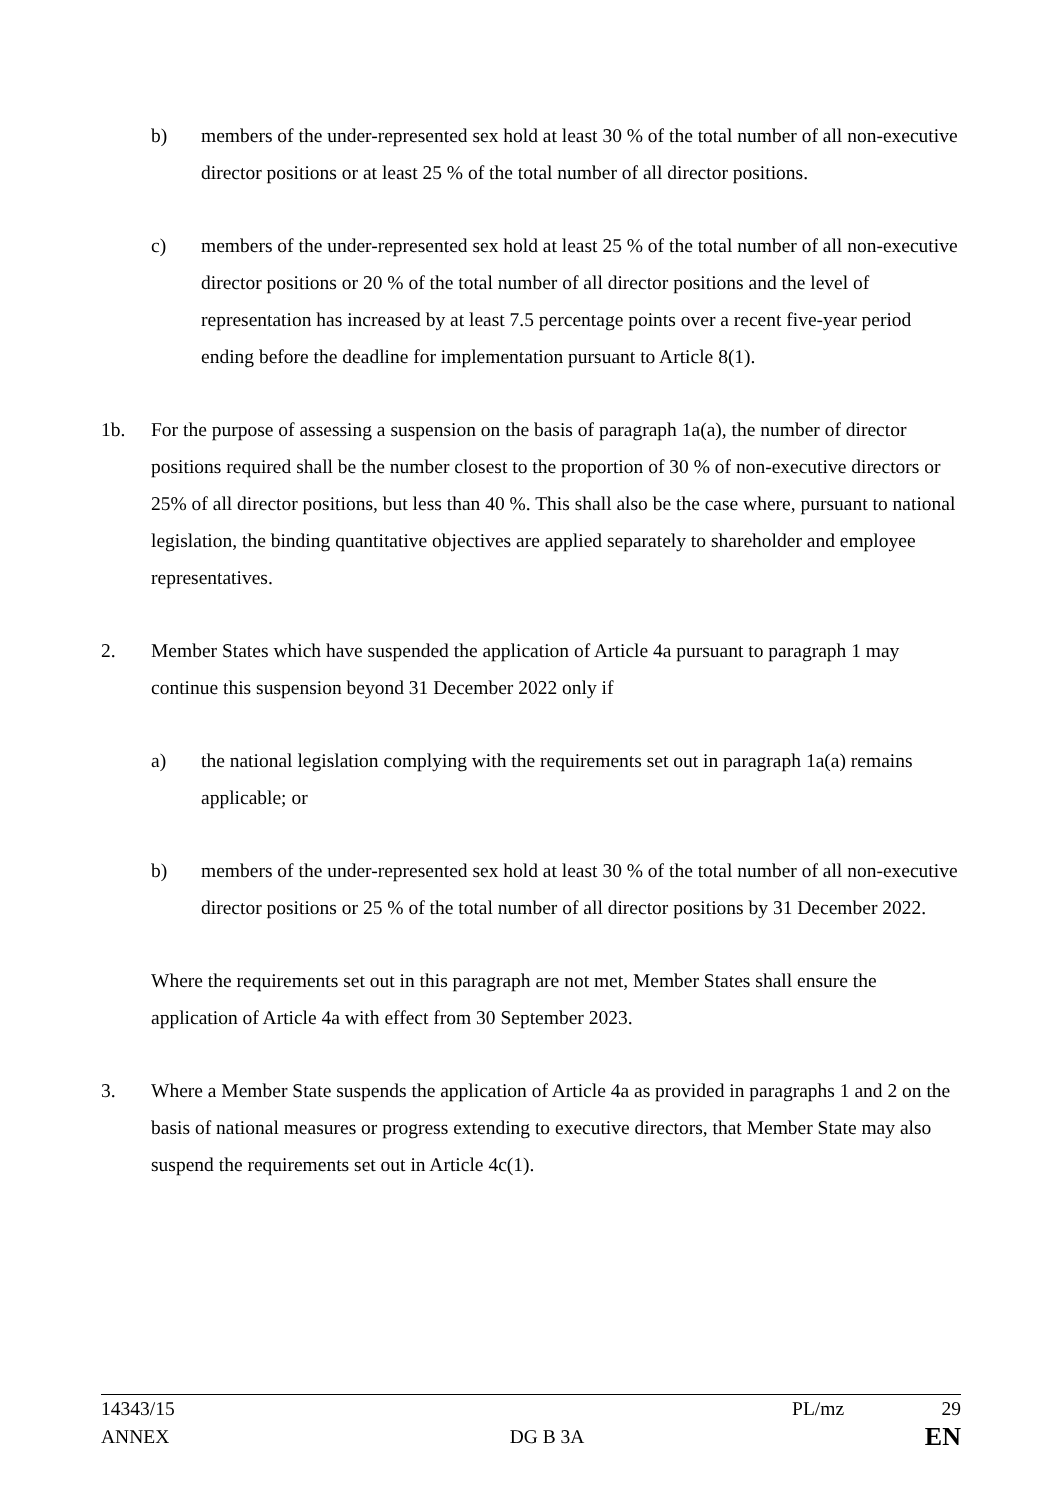b) members of the under-represented sex hold at least 30 % of the total number of all non-executive director positions or at least 25 % of the total number of all director positions.
c) members of the under-represented sex hold at least 25 % of the total number of all non-executive director positions or 20 % of the total number of all director positions and the level of representation has increased by at least 7.5 percentage points over a recent five-year period ending before the deadline for implementation pursuant to Article 8(1).
1b. For the purpose of assessing a suspension on the basis of paragraph 1a(a), the number of director positions required shall be the number closest to the proportion of 30 % of non-executive directors or 25% of all director positions, but less than 40 %. This shall also be the case where, pursuant to national legislation, the binding quantitative objectives are applied separately to shareholder and employee representatives.
2. Member States which have suspended the application of Article 4a pursuant to paragraph 1 may continue this suspension beyond 31 December 2022 only if
a) the national legislation complying with the requirements set out in paragraph 1a(a) remains applicable; or
b) members of the under-represented sex hold at least 30 % of the total number of all non-executive director positions or 25 % of the total number of all director positions by 31 December 2022.
Where the requirements set out in this paragraph are not met, Member States shall ensure the application of Article 4a with effect from 30 September 2023.
3. Where a Member State suspends the application of Article 4a as provided in paragraphs 1 and 2 on the basis of national measures or progress extending to executive directors, that Member State may also suspend the requirements set out in Article 4c(1).
14343/15 PL/mz 29
ANNEX DG B 3A EN